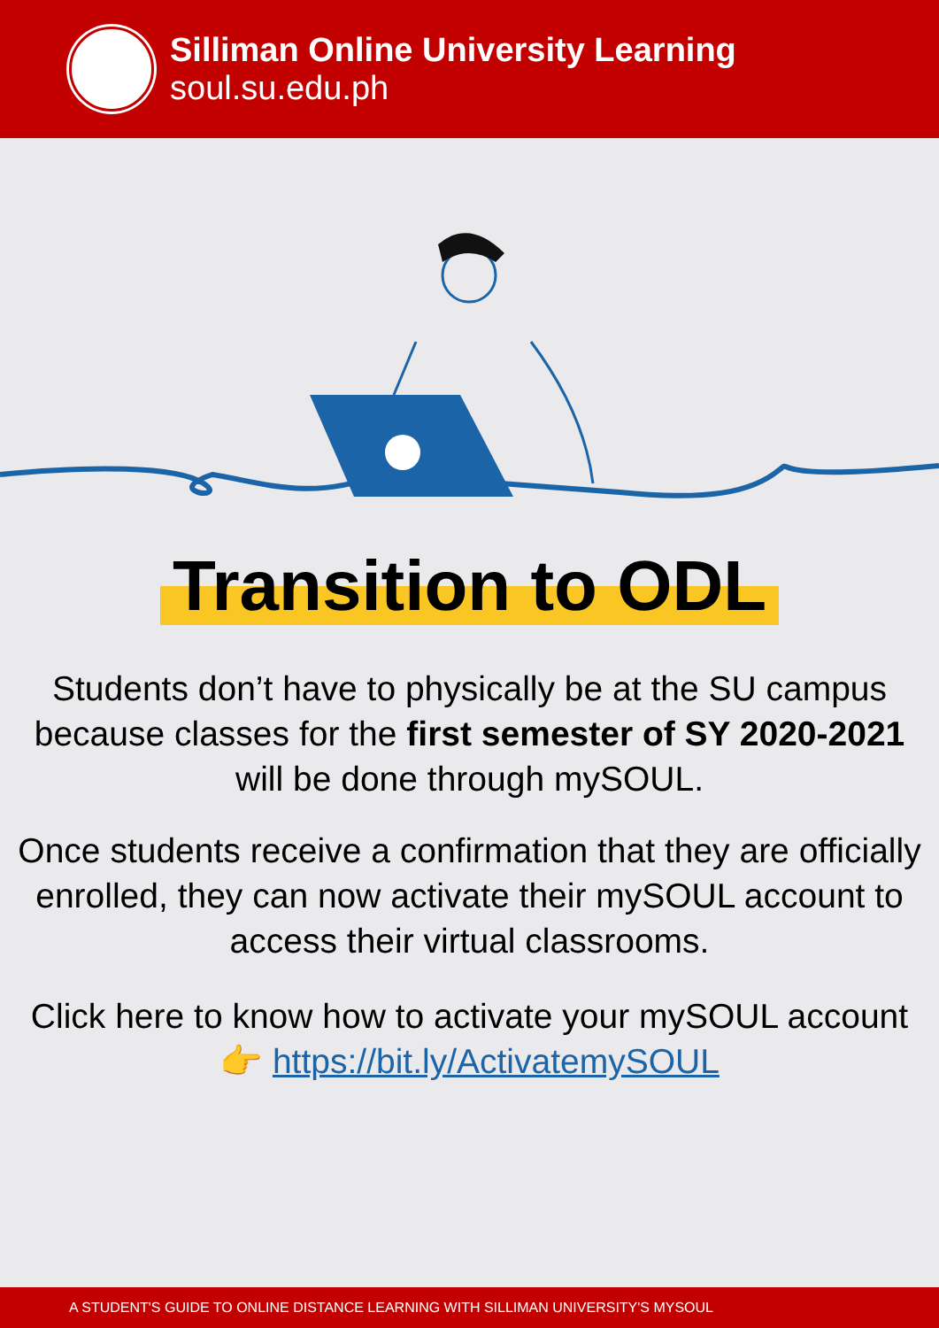Silliman Online University Learning
soul.su.edu.ph
Transition to ODL
Students don’t have to physically be at the SU campus because classes for the first semester of SY 2020-2021 will be done through mySOUL.
Once students receive a confirmation that they are officially enrolled, they can now activate their mySOUL account to access their virtual classrooms.
Click here to know how to activate your mySOUL account 👉 https://bit.ly/ActivatemySOUL
A STUDENT'S GUIDE TO ONLINE DISTANCE LEARNING WITH SILLIMAN UNIVERSITY'S MYSOUL